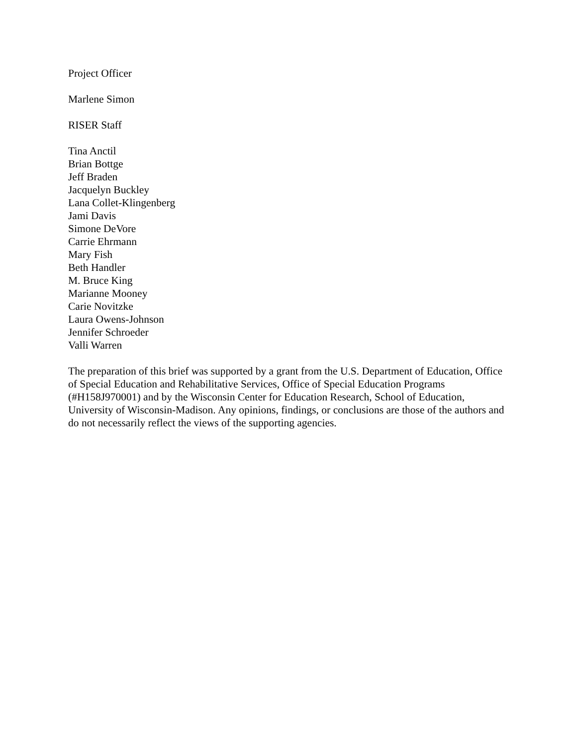Project Officer
Marlene Simon
RISER Staff
Tina Anctil
Brian Bottge
Jeff Braden
Jacquelyn Buckley
Lana Collet-Klingenberg
Jami Davis
Simone DeVore
Carrie Ehrmann
Mary Fish
Beth Handler
M. Bruce King
Marianne Mooney
Carie Novitzke
Laura Owens-Johnson
Jennifer Schroeder
Valli Warren
The preparation of this brief was supported by a grant from the U.S. Department of Education, Office of Special Education and Rehabilitative Services, Office of Special Education Programs (#H158J970001) and by the Wisconsin Center for Education Research, School of Education, University of Wisconsin-Madison. Any opinions, findings, or conclusions are those of the authors and do not necessarily reflect the views of the supporting agencies.